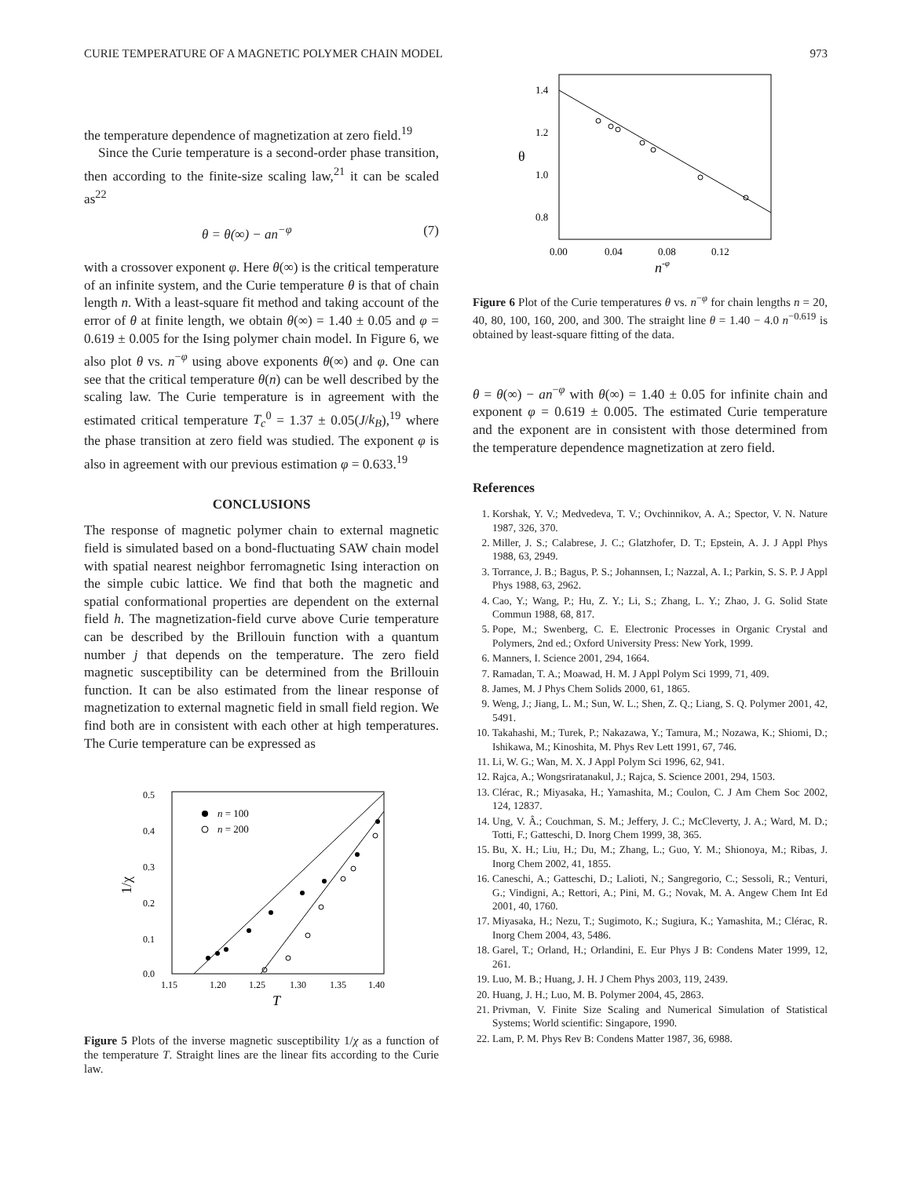CURIE TEMPERATURE OF A MAGNETIC POLYMER CHAIN MODEL 973
the temperature dependence of magnetization at zero field.<sup>19</sup>
Since the Curie temperature is a second-order phase transition, then according to the finite-size scaling law,<sup>21</sup> it can be scaled as<sup>22</sup>
θ = θ(∞) − an<sup>−φ</sup> (7)
with a crossover exponent φ. Here θ(∞) is the critical temperature of an infinite system, and the Curie temperature θ is that of chain length n. With a least-square fit method and taking account of the error of θ at finite length, we obtain θ(∞) = 1.40 ± 0.05 and φ = 0.619 ± 0.005 for the Ising polymer chain model. In Figure 6, we also plot θ vs. n<sup>−φ</sup> using above exponents θ(∞) and φ. One can see that the critical temperature θ(n) can be well described by the scaling law. The Curie temperature is in agreement with the estimated critical temperature T<sub>c</sub><sup>0</sup> = 1.37 ± 0.05(J/k<sub>B</sub>),<sup>19</sup> where the phase transition at zero field was studied. The exponent φ is also in agreement with our previous estimation φ = 0.633.<sup>19</sup>
CONCLUSIONS
The response of magnetic polymer chain to external magnetic field is simulated based on a bond-fluctuating SAW chain model with spatial nearest neighbor ferromagnetic Ising interaction on the simple cubic lattice. We find that both the magnetic and spatial conformational properties are dependent on the external field h. The magnetization-field curve above Curie temperature can be described by the Brillouin function with a quantum number j that depends on the temperature. The zero field magnetic susceptibility can be determined from the Brillouin function. It can be also estimated from the linear response of magnetization to external magnetic field in small field region. We find both are in consistent with each other at high temperatures. The Curie temperature can be expressed as
0.5
0.4
0.3
0.2
0.1
0.0
1/χ
1.15
1.20
1.25
1.30
1.35
1.40
T
n = 100
n = 200
Figure 5 Plots of the inverse magnetic susceptibility 1/χ as a function of the temperature T. Straight lines are the linear fits according to the Curie law.
1.4
1.2
1.0
0.8
θ
0.00
0.04
0.08
0.12
n-φ
Figure 6 Plot of the Curie temperatures θ vs. n<sup>−φ</sup> for chain lengths n = 20, 40, 80, 100, 160, 200, and 300. The straight line θ = 1.40 − 4.0 n<sup>−0.619</sup> is obtained by least-square fitting of the data.
θ = θ(∞) − an<sup>−φ</sup> with θ(∞) = 1.40 ± 0.05 for infinite chain and exponent φ = 0.619 ± 0.005. The estimated Curie temperature and the exponent are in consistent with those determined from the temperature dependence magnetization at zero field.
References
1. Korshak, Y. V.; Medvedeva, T. V.; Ovchinnikov, A. A.; Spector, V. N. Nature 1987, 326, 370.
2. Miller, J. S.; Calabrese, J. C.; Glatzhofer, D. T.; Epstein, A. J. J Appl Phys 1988, 63, 2949.
3. Torrance, J. B.; Bagus, P. S.; Johannsen, I.; Nazzal, A. I.; Parkin, S. S. P. J Appl Phys 1988, 63, 2962.
4. Cao, Y.; Wang, P.; Hu, Z. Y.; Li, S.; Zhang, L. Y.; Zhao, J. G. Solid State Commun 1988, 68, 817.
5. Pope, M.; Swenberg, C. E. Electronic Processes in Organic Crystal and Polymers, 2nd ed.; Oxford University Press: New York, 1999.
6. Manners, I. Science 2001, 294, 1664.
7. Ramadan, T. A.; Moawad, H. M. J Appl Polym Sci 1999, 71, 409.
8. James, M. J Phys Chem Solids 2000, 61, 1865.
9. Weng, J.; Jiang, L. M.; Sun, W. L.; Shen, Z. Q.; Liang, S. Q. Polymer 2001, 42, 5491.
10. Takahashi, M.; Turek, P.; Nakazawa, Y.; Tamura, M.; Nozawa, K.; Shiomi, D.; Ishikawa, M.; Kinoshita, M. Phys Rev Lett 1991, 67, 746.
11. Li, W. G.; Wan, M. X. J Appl Polym Sci 1996, 62, 941.
12. Rajca, A.; Wongsriratanakul, J.; Rajca, S. Science 2001, 294, 1503.
13. Clérac, R.; Miyasaka, H.; Yamashita, M.; Coulon, C. J Am Chem Soc 2002, 124, 12837.
14. Ung, V. Â.; Couchman, S. M.; Jeffery, J. C.; McCleverty, J. A.; Ward, M. D.; Totti, F.; Gatteschi, D. Inorg Chem 1999, 38, 365.
15. Bu, X. H.; Liu, H.; Du, M.; Zhang, L.; Guo, Y. M.; Shionoya, M.; Ribas, J. Inorg Chem 2002, 41, 1855.
16. Caneschi, A.; Gatteschi, D.; Lalioti, N.; Sangregorio, C.; Sessoli, R.; Venturi, G.; Vindigni, A.; Rettori, A.; Pini, M. G.; Novak, M. A. Angew Chem Int Ed 2001, 40, 1760.
17. Miyasaka, H.; Nezu, T.; Sugimoto, K.; Sugiura, K.; Yamashita, M.; Clérac, R. Inorg Chem 2004, 43, 5486.
18. Garel, T.; Orland, H.; Orlandini, E. Eur Phys J B: Condens Mater 1999, 12, 261.
19. Luo, M. B.; Huang, J. H. J Chem Phys 2003, 119, 2439.
20. Huang, J. H.; Luo, M. B. Polymer 2004, 45, 2863.
21. Privman, V. Finite Size Scaling and Numerical Simulation of Statistical Systems; World scientific: Singapore, 1990.
22. Lam, P. M. Phys Rev B: Condens Matter 1987, 36, 6988.